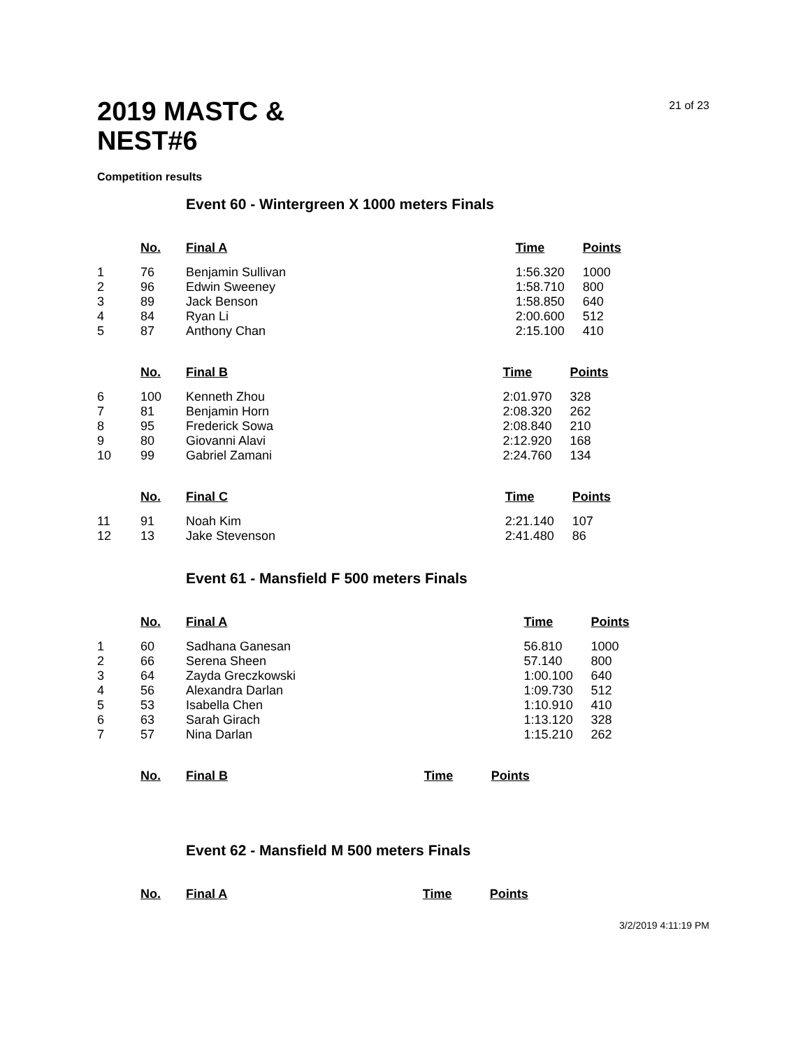2019 MASTC &
NEST#6
21 of 23
Competition results
Event 60 - Wintergreen X 1000 meters Finals
| | No. | Final A | Time | Points |
| --- | --- | --- | --- | --- |
| 1 | 76 | Benjamin Sullivan | 1:56.320 | 1000 |
| 2 | 96 | Edwin Sweeney | 1:58.710 | 800 |
| 3 | 89 | Jack Benson | 1:58.850 | 640 |
| 4 | 84 | Ryan Li | 2:00.600 | 512 |
| 5 | 87 | Anthony Chan | 2:15.100 | 410 |
| | No. | Final B | Time | Points |
| --- | --- | --- | --- | --- |
| 6 | 100 | Kenneth Zhou | 2:01.970 | 328 |
| 7 | 81 | Benjamin Horn | 2:08.320 | 262 |
| 8 | 95 | Frederick Sowa | 2:08.840 | 210 |
| 9 | 80 | Giovanni Alavi | 2:12.920 | 168 |
| 10 | 99 | Gabriel Zamani | 2:24.760 | 134 |
| | No. | Final C | Time | Points |
| --- | --- | --- | --- | --- |
| 11 | 91 | Noah Kim | 2:21.140 | 107 |
| 12 | 13 | Jake Stevenson | 2:41.480 | 86 |
Event 61 - Mansfield F 500 meters Finals
| | No. | Final A | Time | Points |
| --- | --- | --- | --- | --- |
| 1 | 60 | Sadhana Ganesan | 56.810 | 1000 |
| 2 | 66 | Serena Sheen | 57.140 | 800 |
| 3 | 64 | Zayda Greczkowski | 1:00.100 | 640 |
| 4 | 56 | Alexandra Darlan | 1:09.730 | 512 |
| 5 | 53 | Isabella Chen | 1:10.910 | 410 |
| 6 | 63 | Sarah Girach | 1:13.120 | 328 |
| 7 | 57 | Nina Darlan | 1:15.210 | 262 |
| | No. | Final B | Time | Points |
| --- | --- | --- | --- | --- |
Event 62 - Mansfield M 500 meters Finals
| | No. | Final A | Time | Points |
| --- | --- | --- | --- | --- |
3/2/2019 4:11:19 PM